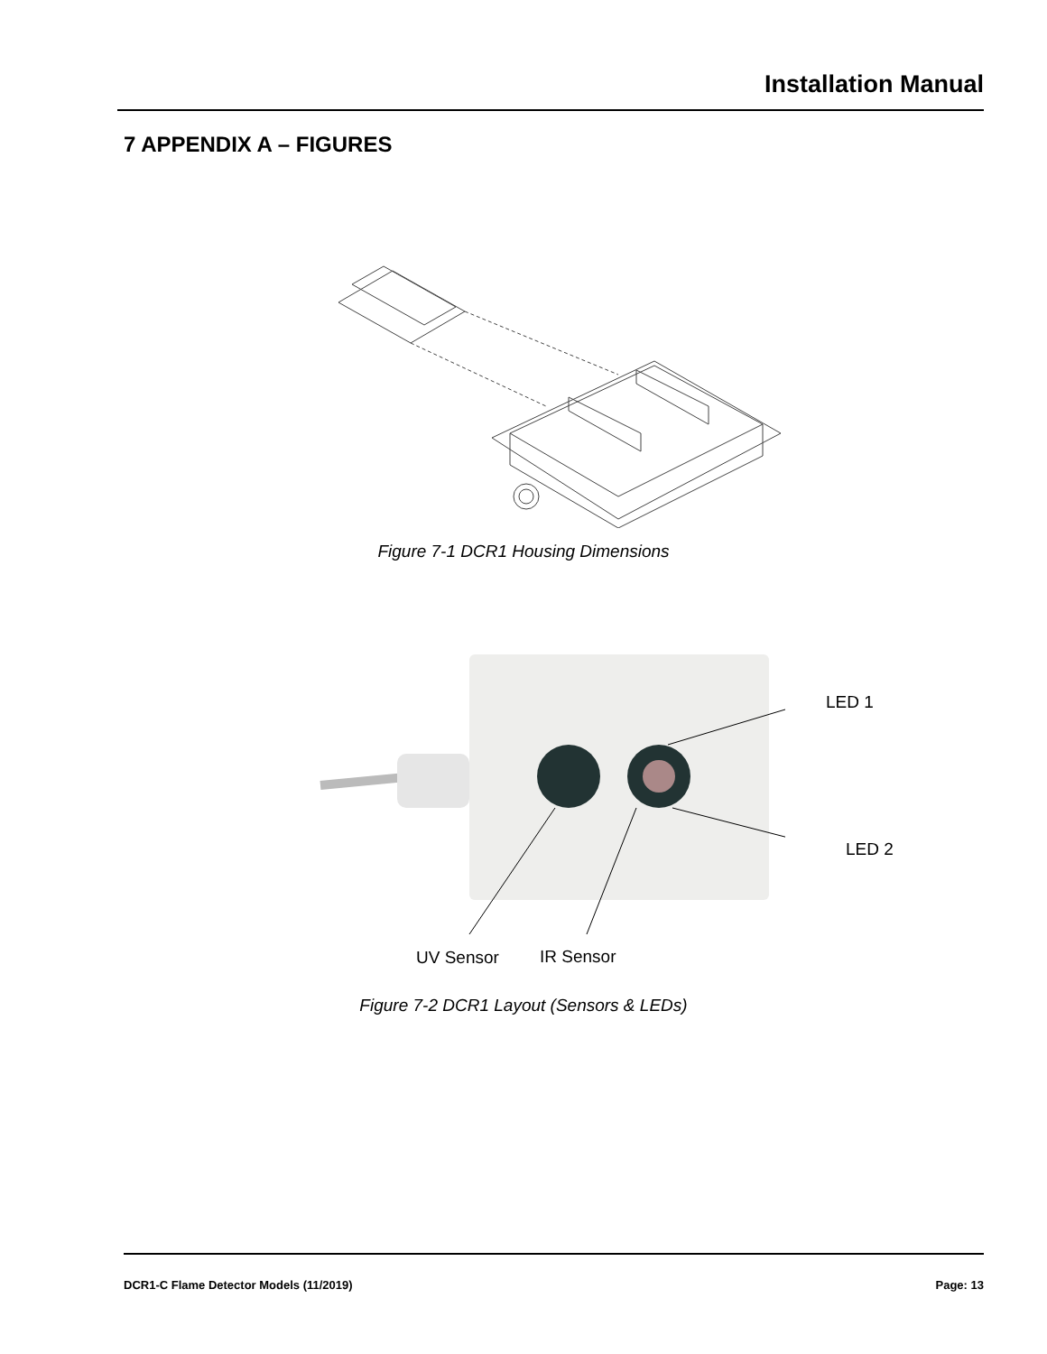Installation Manual
7 APPENDIX A – FIGURES
Figure 7-1 DCR1 Housing Dimensions
LED 1
LED 2
UV Sensor IR Sensor
Figure 7-2 DCR1 Layout (Sensors & LEDs)
DCR1-C Flame Detector Models (11/2019) Page: 13